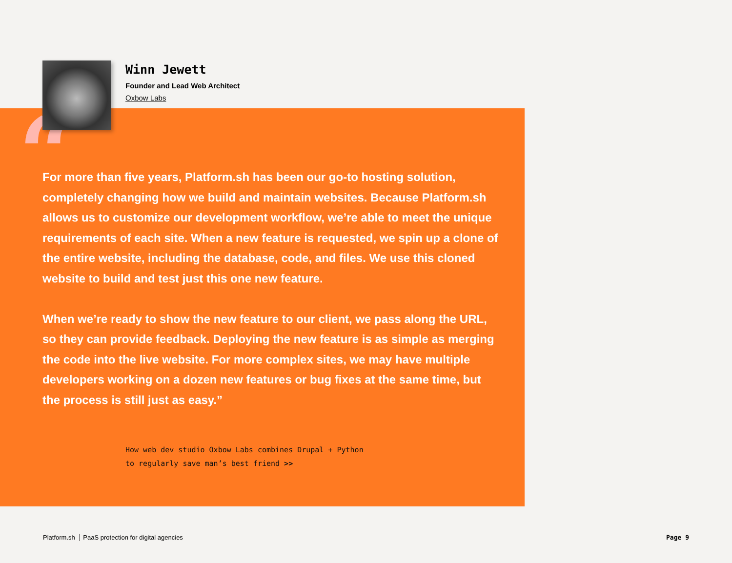Winn Jewett
Founder and Lead Web Architect
Oxbow Labs
“
For more than five years, Platform.sh has been our go-to hosting solution, completely changing how we build and maintain websites. Because Platform.sh allows us to customize our development workflow, we’re able to meet the unique requirements of each site. When a new feature is requested, we spin up a clone of the entire website, including the database, code, and files. We use this cloned website to build and test just this one new feature.
When we’re ready to show the new feature to our client, we pass along the URL, so they can provide feedback. Deploying the new feature is as simple as merging the code into the live website. For more complex sites, we may have multiple developers working on a dozen new features or bug fixes at the same time, but the process is still just as easy.”
How web dev studio Oxbow Labs combines Drupal + Python
to regularly save man’s best friend >>
Platform.sh PaaS protection for digital agencies
Page 9